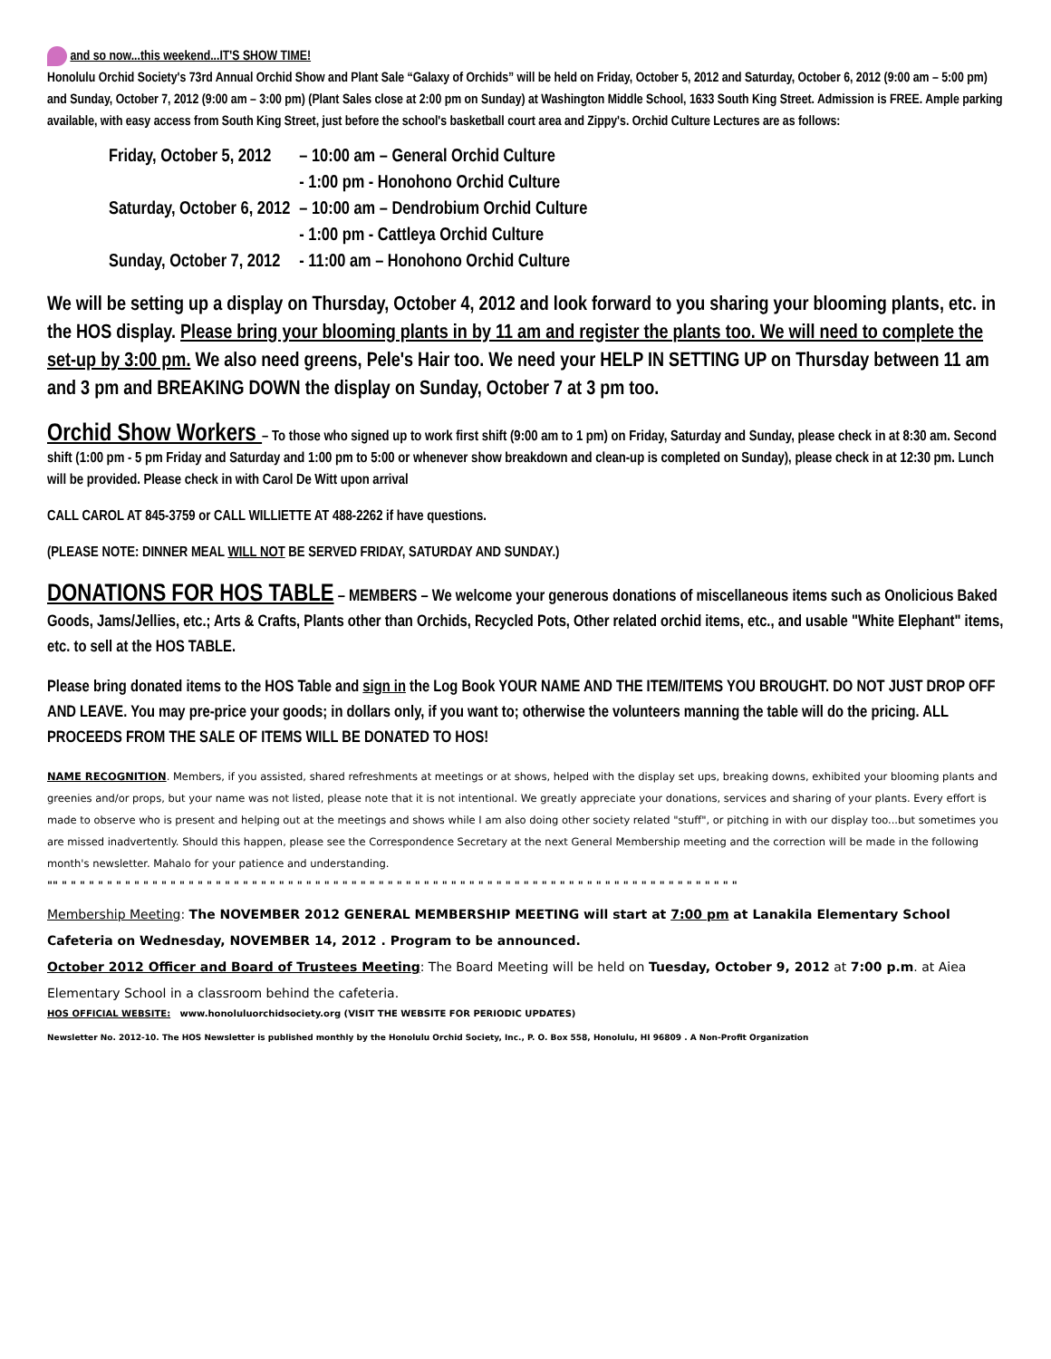and so now...this weekend...IT'S SHOW TIME!
Honolulu Orchid Society's 73rd Annual Orchid Show and Plant Sale “Galaxy of Orchids” will be held on Friday, October 5, 2012 and Saturday, October 6, 2012 (9:00 am – 5:00 pm) and Sunday, October 7, 2012 (9:00 am – 3:00 pm) (Plant Sales close at 2:00 pm on Sunday) at Washington Middle School, 1633 South King Street. Admission is FREE. Ample parking available, with easy access from South King Street, just before the school's basketball court area and Zippy's. Orchid Culture Lectures are as follows:
| Friday, October 5, 2012 | – 10:00 am – General Orchid Culture |
| | - 1:00 pm - Honohono Orchid Culture |
| Saturday, October 6, 2012 | – 10:00 am – Dendrobium Orchid Culture |
| | - 1:00 pm - Cattleya Orchid Culture |
| Sunday, October 7, 2012 | - 11:00 am – Honohono Orchid Culture |
We will be setting up a display on Thursday, October 4, 2012 and look forward to you sharing your blooming plants, etc. in the HOS display. Please bring your blooming plants in by 11 am and register the plants too. We will need to complete the set-up by 3:00 pm. We also need greens, Pele's Hair too. We need your HELP IN SETTING UP on Thursday between 11 am and 3 pm and BREAKING DOWN the display on Sunday, October 7 at 3 pm too.
Orchid Show Workers – To those who signed up to work first shift (9:00 am to 1 pm) on Friday, Saturday and Sunday, please check in at 8:30 am. Second shift (1:00 pm - 5 pm Friday and Saturday and 1:00 pm to 5:00 or whenever show breakdown and clean-up is completed on Sunday), please check in at 12:30 pm. Lunch will be provided. Please check in with Carol De Witt upon arrival
CALL CAROL AT 845-3759 or CALL WILLIETTE AT 488-2262 if have questions.
(PLEASE NOTE: DINNER MEAL WILL NOT BE SERVED FRIDAY, SATURDAY AND SUNDAY.)
DONATIONS FOR HOS TABLE – MEMBERS – We welcome your generous donations of miscellaneous items such as Onolicious Baked Goods, Jams/Jellies, etc.; Arts & Crafts, Plants other than Orchids, Recycled Pots, Other related orchid items, etc., and usable "White Elephant" items, etc. to sell at the HOS TABLE.
Please bring donated items to the HOS Table and sign in the Log Book YOUR NAME AND THE ITEM/ITEMS YOU BROUGHT. DO NOT JUST DROP OFF AND LEAVE. You may pre-price your goods; in dollars only, if you want to; otherwise the volunteers manning the table will do the pricing. ALL PROCEEDS FROM THE SALE OF ITEMS WILL BE DONATED TO HOS!
NAME RECOGNITION. Members, if you assisted, shared refreshments at meetings or at shows, helped with the display set ups, breaking downs, exhibited your blooming plants and greenies and/or props, but your name was not listed, please note that it is not intentional. We greatly appreciate your donations, services and sharing of your plants. Every effort is made to observe who is present and helping out at the meetings and shows while I am also doing other society related "stuff", or pitching in with our display too...but sometimes you are missed inadvertently. Should this happen, please see the Correspondence Secretary at the next General Membership meeting and the correction will be made in the following month's newsletter. Mahalo for your patience and understanding.
"" " " " " " " " " " " " " " " " " " " " " " " " " " " " " " " " " " " " " " " " " " " " " " " " " " " " " " " " " " " " " " " " " " " " " " " " " " " "
Membership Meeting: The NOVEMBER 2012 GENERAL MEMBERSHIP MEETING will start at 7:00 pm at Lanakila Elementary School Cafeteria on Wednesday, NOVEMBER 14, 2012 . Program to be announced.
October 2012 Officer and Board of Trustees Meeting: The Board Meeting will be held on Tuesday, October 9, 2012 at 7:00 p.m. at Aiea Elementary School in a classroom behind the cafeteria.
HOS OFFICIAL WEBSITE: www.honoluluorchidsociety.org (VISIT THE WEBSITE FOR PERIODIC UPDATES)
Newsletter No. 2012-10. The HOS Newsletter is published monthly by the Honolulu Orchid Society, Inc., P. O. Box 558, Honolulu, HI 96809 . A Non-Profit Organization